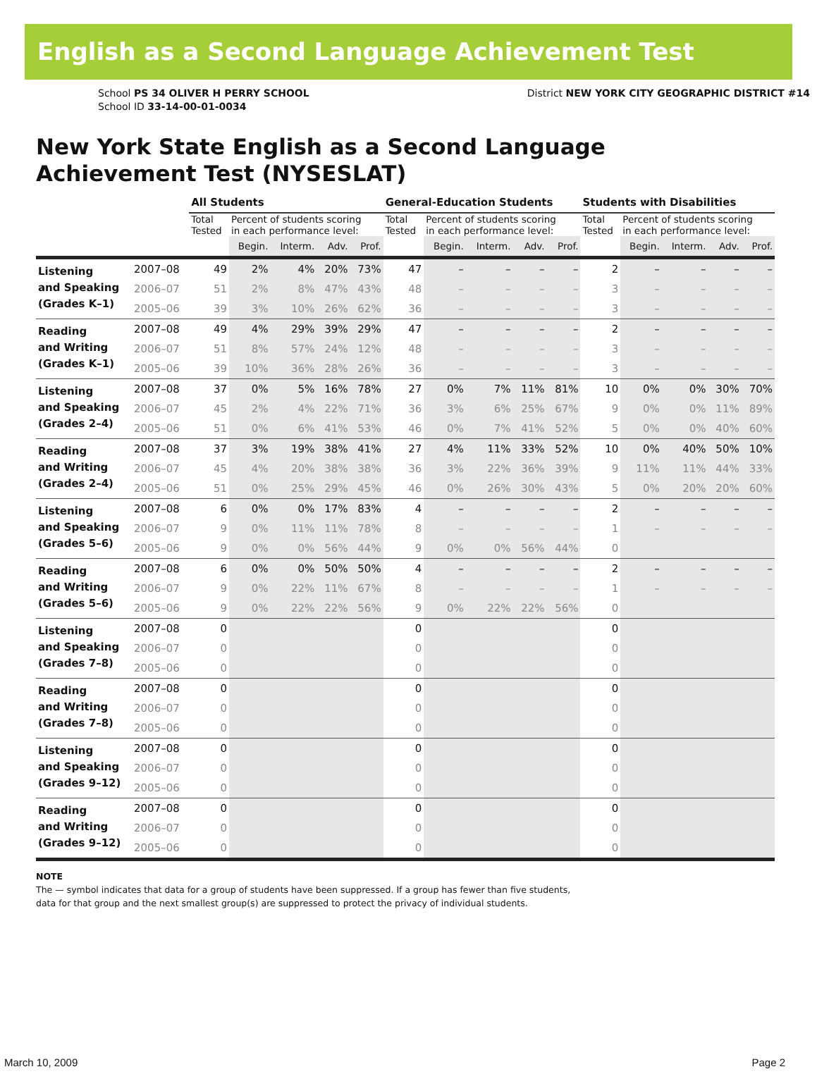English as a Second Language Achievement Test
School PS 34 OLIVER H PERRY SCHOOL
School ID 33-14-00-01-0034
District NEW YORK CITY GEOGRAPHIC DISTRICT #14
New York State English as a Second Language
Achievement Test (NYSESLAT)
| | | All Students | | | | | General-Education Students | | | | | Students with Disabilities | | | | |
| --- | --- | --- | --- | --- | --- | --- | --- | --- | --- | --- | --- | --- | --- | --- | --- | --- |
| | | Total Tested | Percent of students scoring in each performance level: | | | | Total Tested | Percent of students scoring in each performance level: | | | | Total Tested | Percent of students scoring in each performance level: | | | |
| | | | Begin. | Interm. | Adv. | Prof. | | Begin. | Interm. | Adv. | Prof. | | Begin. | Interm. | Adv. | Prof. |
| Listening and Speaking (Grades K–1) | 2007–08 | 49 | 2% | 4% | 20% | 73% | 47 | – | – | – | – | 2 | – | – | – | – |
| | 2006–07 | 51 | 2% | 8% | 47% | 43% | 48 | – | – | – | – | 3 | – | – | – | – |
| | 2005–06 | 39 | 3% | 10% | 26% | 62% | 36 | – | – | – | – | 3 | – | – | – | – |
| Reading and Writing (Grades K–1) | 2007–08 | 49 | 4% | 29% | 39% | 29% | 47 | – | – | – | – | 2 | – | – | – | – |
| | 2006–07 | 51 | 8% | 57% | 24% | 12% | 48 | – | – | – | – | 3 | – | – | – | – |
| | 2005–06 | 39 | 10% | 36% | 28% | 26% | 36 | – | – | – | – | 3 | – | – | – | – |
| Listening and Speaking (Grades 2–4) | 2007–08 | 37 | 0% | 5% | 16% | 78% | 27 | 0% | 7% | 11% | 81% | 10 | 0% | 0% | 30% | 70% |
| | 2006–07 | 45 | 2% | 4% | 22% | 71% | 36 | 3% | 6% | 25% | 67% | 9 | 0% | 0% | 11% | 89% |
| | 2005–06 | 51 | 0% | 6% | 41% | 53% | 46 | 0% | 7% | 41% | 52% | 5 | 0% | 0% | 40% | 60% |
| Reading and Writing (Grades 2–4) | 2007–08 | 37 | 3% | 19% | 38% | 41% | 27 | 4% | 11% | 33% | 52% | 10 | 0% | 40% | 50% | 10% |
| | 2006–07 | 45 | 4% | 20% | 38% | 38% | 36 | 3% | 22% | 36% | 39% | 9 | 11% | 11% | 44% | 33% |
| | 2005–06 | 51 | 0% | 25% | 29% | 45% | 46 | 0% | 26% | 30% | 43% | 5 | 0% | 20% | 20% | 60% |
| Listening and Speaking (Grades 5–6) | 2007–08 | 6 | 0% | 0% | 17% | 83% | 4 | – | – | – | – | 2 | – | – | – | – |
| | 2006–07 | 9 | 0% | 11% | 11% | 78% | 8 | – | – | – | – | 1 | – | – | – | – |
| | 2005–06 | 9 | 0% | 0% | 56% | 44% | 9 | 0% | 0% | 56% | 44% | 0 | | | | |
| Reading and Writing (Grades 5–6) | 2007–08 | 6 | 0% | 0% | 50% | 50% | 4 | – | – | – | – | 2 | – | – | – | – |
| | 2006–07 | 9 | 0% | 22% | 11% | 67% | 8 | – | – | – | – | 1 | – | – | – | – |
| | 2005–06 | 9 | 0% | 22% | 22% | 56% | 9 | 0% | 22% | 22% | 56% | 0 | | | | |
| Listening and Speaking (Grades 7–8) | 2007–08 | 0 | | | | | 0 | | | | | 0 | | | | |
| | 2006–07 | 0 | | | | | 0 | | | | | 0 | | | | |
| | 2005–06 | 0 | | | | | 0 | | | | | 0 | | | | |
| Reading and Writing (Grades 7–8) | 2007–08 | 0 | | | | | 0 | | | | | 0 | | | | |
| | 2006–07 | 0 | | | | | 0 | | | | | 0 | | | | |
| | 2005–06 | 0 | | | | | 0 | | | | | 0 | | | | |
| Listening and Speaking (Grades 9–12) | 2007–08 | 0 | | | | | 0 | | | | | 0 | | | | |
| | 2006–07 | 0 | | | | | 0 | | | | | 0 | | | | |
| | 2005–06 | 0 | | | | | 0 | | | | | 0 | | | | |
| Reading and Writing (Grades 9–12) | 2007–08 | 0 | | | | | 0 | | | | | 0 | | | | |
| | 2006–07 | 0 | | | | | 0 | | | | | 0 | | | | |
| | 2005–06 | 0 | | | | | 0 | | | | | 0 | | | | |
NOTE
The — symbol indicates that data for a group of students have been suppressed. If a group has fewer than five students,
data for that group and the next smallest group(s) are suppressed to protect the privacy of individual students.
March 10, 2009 Page 2